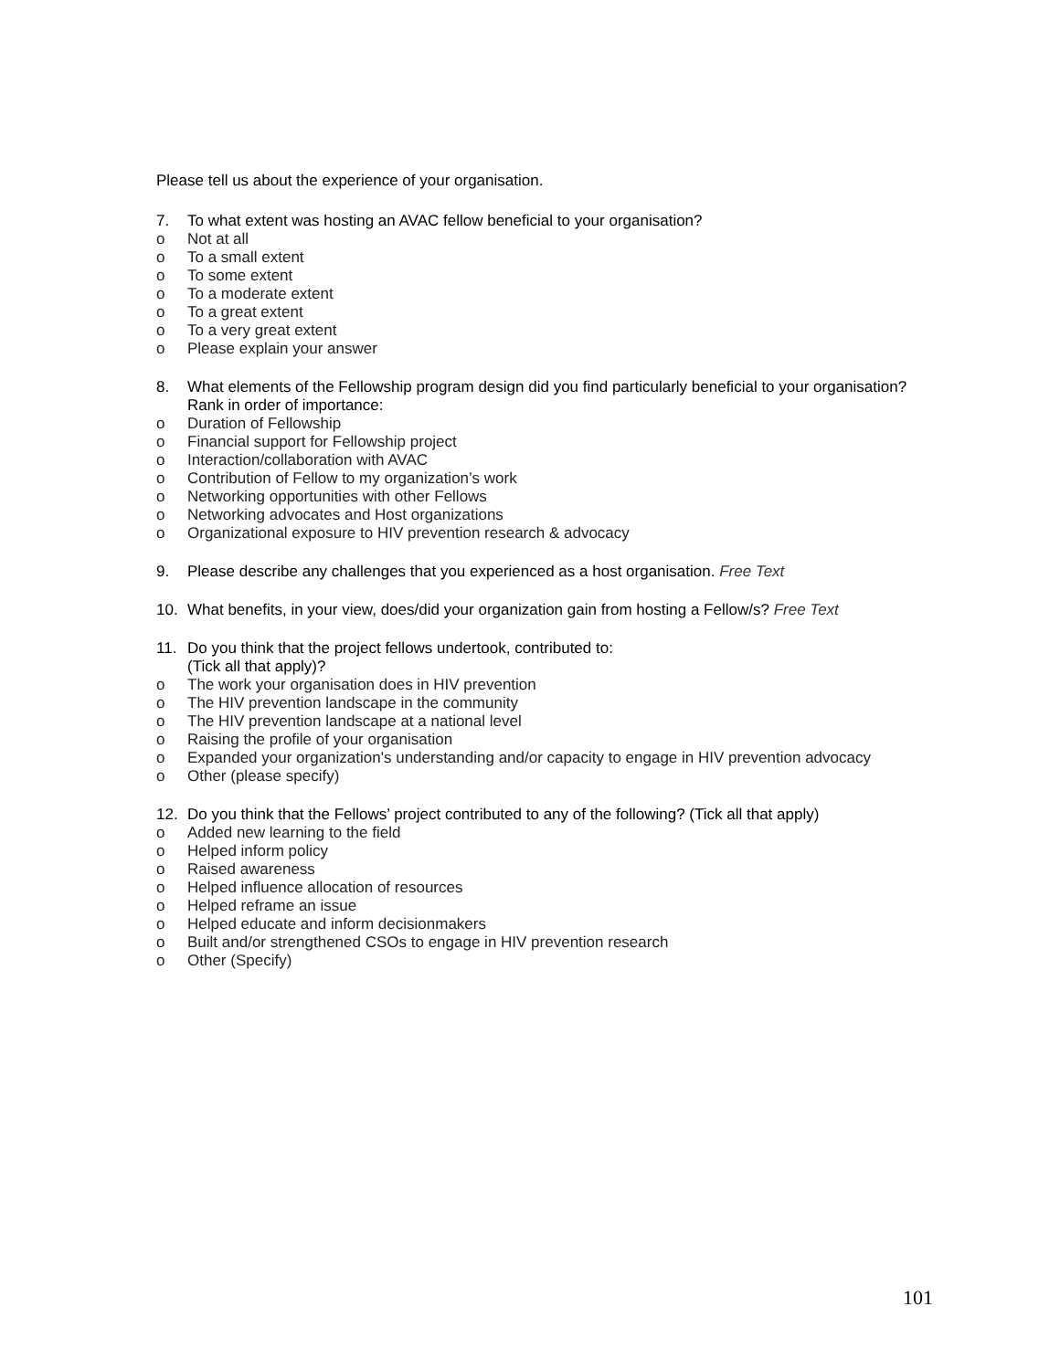Please tell us about the experience of your organisation.
7. To what extent was hosting an AVAC fellow beneficial to your organisation?
o Not at all
o To a small extent
o To some extent
o To a moderate extent
o To a great extent
o To a very great extent
o Please explain your answer
8. What elements of the Fellowship program design did you find particularly beneficial to your organisation? Rank in order of importance:
o Duration of Fellowship
o Financial support for Fellowship project
o Interaction/collaboration with AVAC
o Contribution of Fellow to my organization’s work
o Networking opportunities with other Fellows
o Networking advocates and Host organizations
o Organizational exposure to HIV prevention research & advocacy
9. Please describe any challenges that you experienced as a host organisation. Free Text
10. What benefits, in your view, does/did your organization gain from hosting a Fellow/s? Free Text
11. Do you think that the project fellows undertook, contributed to:
(Tick all that apply)?
o The work your organisation does in HIV prevention
o The HIV prevention landscape in the community
o The HIV prevention landscape at a national level
o Raising the profile of your organisation
o Expanded your organization's understanding and/or capacity to engage in HIV prevention advocacy
o Other (please specify)
12. Do you think that the Fellows’ project contributed to any of the following? (Tick all that apply)
o Added new learning to the field
o Helped inform policy
o Raised awareness
o Helped influence allocation of resources
o Helped reframe an issue
o Helped educate and inform decisionmakers
o Built and/or strengthened CSOs to engage in HIV prevention research
o Other (Specify)
101